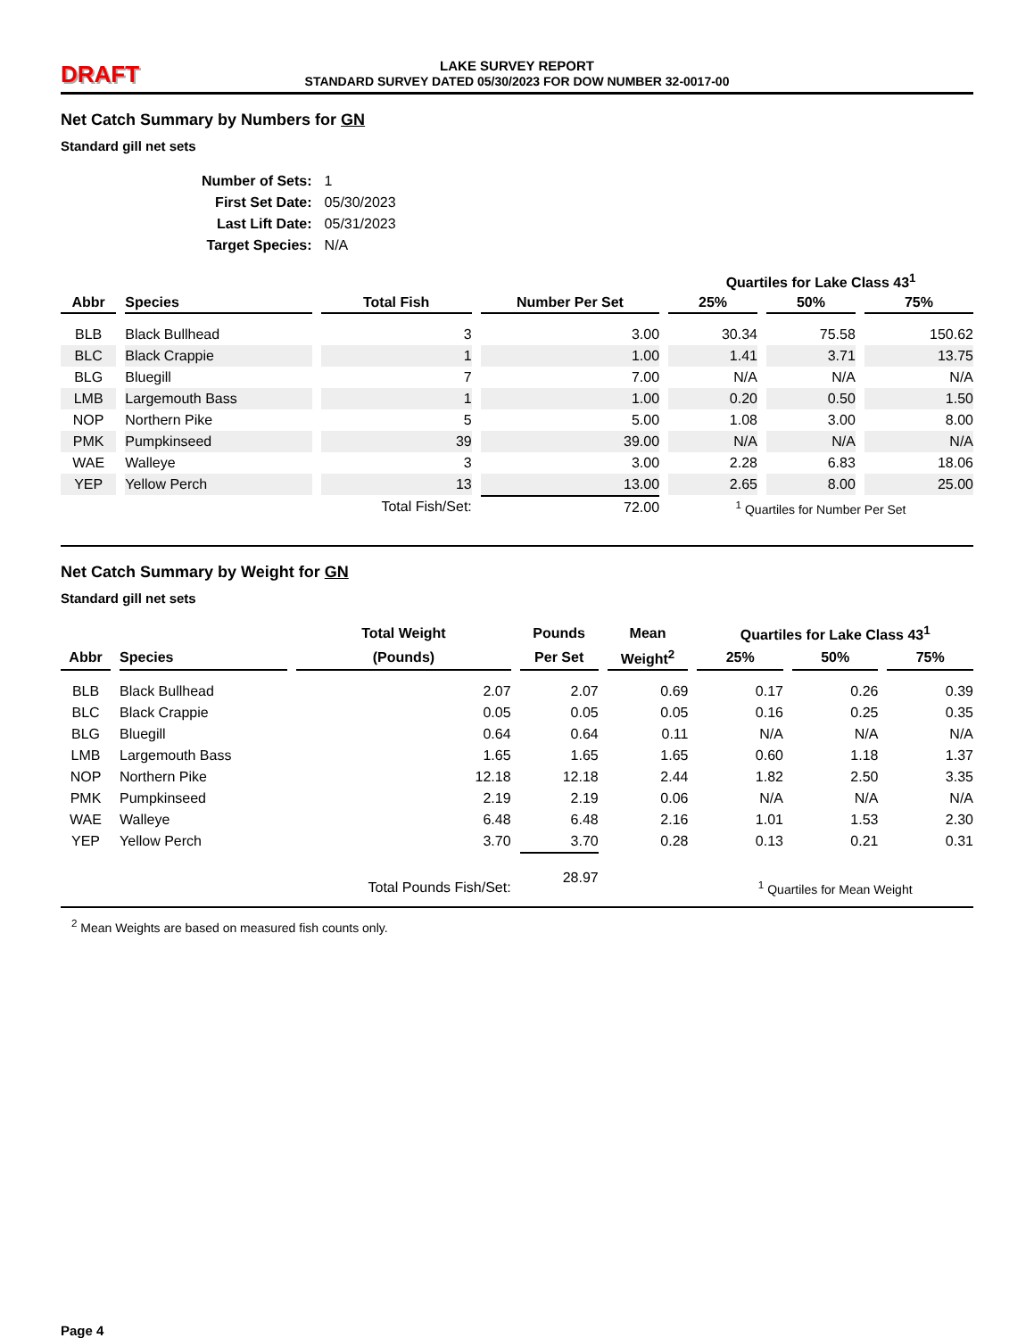DRAFT
LAKE SURVEY REPORT
STANDARD SURVEY DATED 05/30/2023 FOR DOW NUMBER 32-0017-00
Net Catch Summary by Numbers for GN
Standard gill net sets
| Number of Sets: | 1 |
| First Set Date: | 05/30/2023 |
| Last Lift Date: | 05/31/2023 |
| Target Species: | N/A |
| | | | | Quartiles for Lake Class 43<sup>1</sup> | | |
| --- | --- | --- | --- | --- | --- | --- |
| Abbr | Species | Total Fish | Number Per Set | 25% | 50% | 75% |
| BLB | Black Bullhead | 3 | 3.00 | 30.34 | 75.58 | 150.62 |
| BLC | Black Crappie | 1 | 1.00 | 1.41 | 3.71 | 13.75 |
| BLG | Bluegill | 7 | 7.00 | N/A | N/A | N/A |
| LMB | Largemouth Bass | 1 | 1.00 | 0.20 | 0.50 | 1.50 |
| NOP | Northern Pike | 5 | 5.00 | 1.08 | 3.00 | 8.00 |
| PMK | Pumpkinseed | 39 | 39.00 | N/A | N/A | N/A |
| WAE | Walleye | 3 | 3.00 | 2.28 | 6.83 | 18.06 |
| YEP | Yellow Perch | 13 | 13.00 | 2.65 | 8.00 | 25.00 |
| | | Total Fish/Set: | 72.00 | <sup>1</sup> Quartiles for Number Per Set | | |
Net Catch Summary by Weight for GN
Standard gill net sets
| | | Total Weight | Pounds | Mean | Quartiles for Lake Class 43<sup>1</sup> | | |
| --- | --- | --- | --- | --- | --- | --- | --- |
| Abbr | Species | (Pounds) | Per Set | Weight<sup>2</sup> | 25% | 50% | 75% |
| BLB | Black Bullhead | 2.07 | 2.07 | 0.69 | 0.17 | 0.26 | 0.39 |
| BLC | Black Crappie | 0.05 | 0.05 | 0.05 | 0.16 | 0.25 | 0.35 |
| BLG | Bluegill | 0.64 | 0.64 | 0.11 | N/A | N/A | N/A |
| LMB | Largemouth Bass | 1.65 | 1.65 | 1.65 | 0.60 | 1.18 | 1.37 |
| NOP | Northern Pike | 12.18 | 12.18 | 2.44 | 1.82 | 2.50 | 3.35 |
| PMK | Pumpkinseed | 2.19 | 2.19 | 0.06 | N/A | N/A | N/A |
| WAE | Walleye | 6.48 | 6.48 | 2.16 | 1.01 | 1.53 | 2.30 |
| YEP | Yellow Perch | 3.70 | 3.70 | 0.28 | 0.13 | 0.21 | 0.31 |
| | | Total Pounds Fish/Set: | 28.97 | | <sup>1</sup> Quartiles for Mean Weight | | |
<sup>2</sup> Mean Weights are based on measured fish counts only.
Page 4